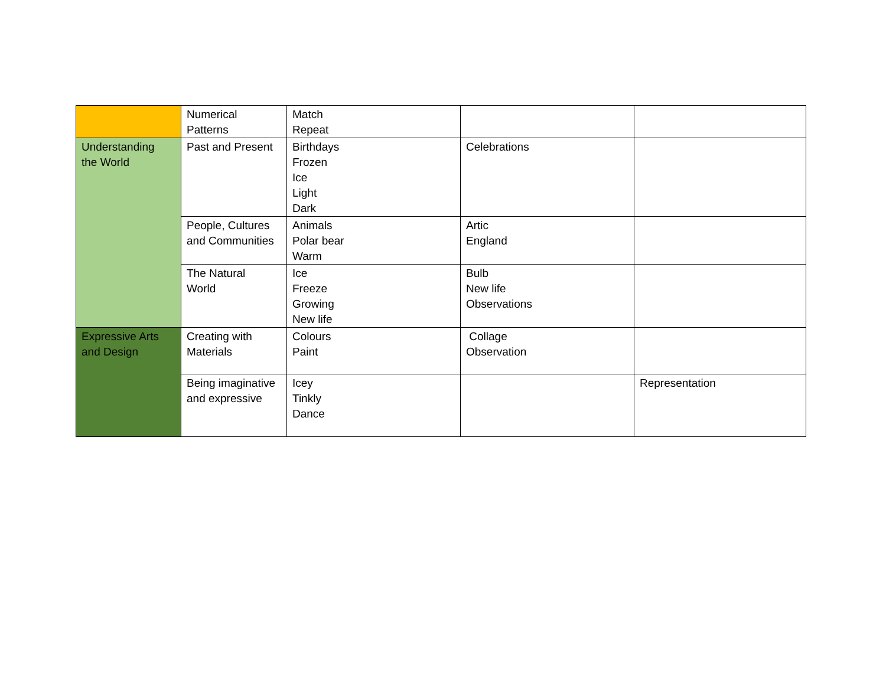| | Numerical Patterns | Match Repeat | | |
| Understanding the World | Past and Present | Birthdays Frozen Ice Light Dark | Celebrations | |
| | People, Cultures and Communities | Animals Polar bear Warm | Artic England | |
| | The Natural World | Ice Freeze Growing New life | Bulb New life Observations | |
| Expressive Arts and Design | Creating with Materials | Colours Paint | Collage Observation | |
| | Being imaginative and expressive | Icey Tinkly Dance | | Representation |